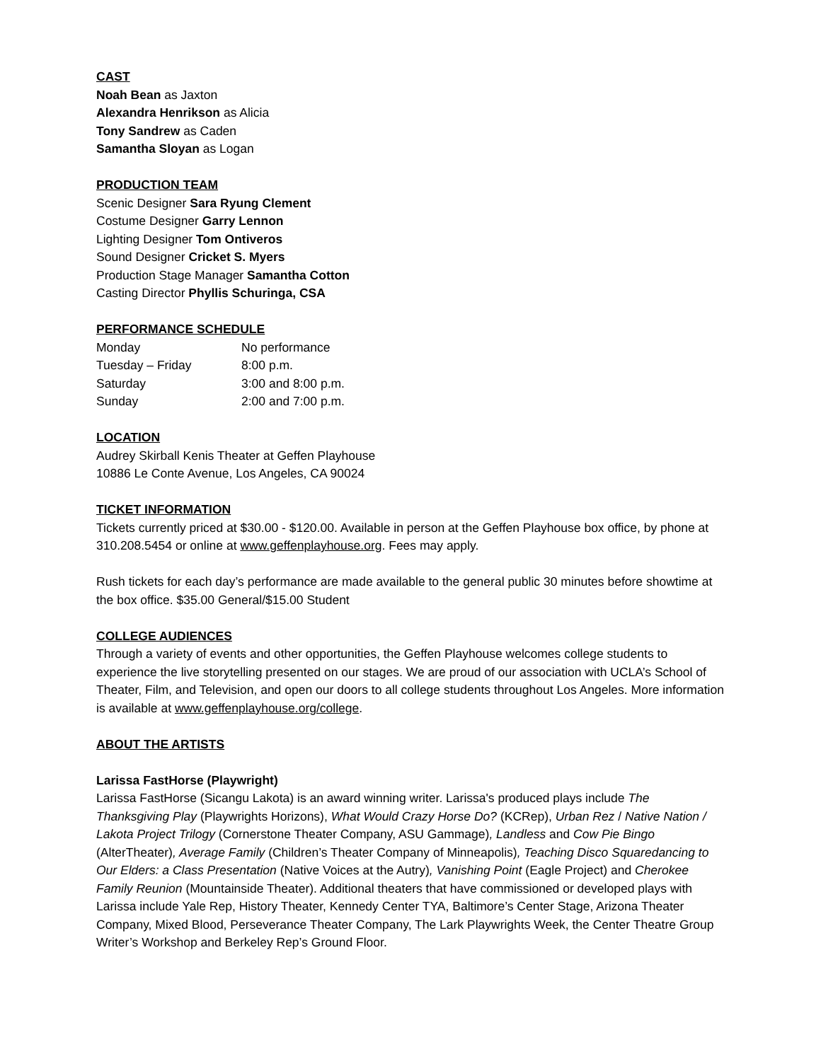CAST
Noah Bean as Jaxton
Alexandra Henrikson as Alicia
Tony Sandrew as Caden
Samantha Sloyan as Logan
PRODUCTION TEAM
Scenic Designer Sara Ryung Clement
Costume Designer Garry Lennon
Lighting Designer Tom Ontiveros
Sound Designer Cricket S. Myers
Production Stage Manager Samantha Cotton
Casting Director Phyllis Schuringa, CSA
PERFORMANCE SCHEDULE
| Monday | No performance |
| Tuesday – Friday | 8:00 p.m. |
| Saturday | 3:00 and 8:00 p.m. |
| Sunday | 2:00 and 7:00 p.m. |
LOCATION
Audrey Skirball Kenis Theater at Geffen Playhouse
10886 Le Conte Avenue, Los Angeles, CA 90024
TICKET INFORMATION
Tickets currently priced at $30.00 - $120.00. Available in person at the Geffen Playhouse box office, by phone at 310.208.5454 or online at www.geffenplayhouse.org. Fees may apply.
Rush tickets for each day’s performance are made available to the general public 30 minutes before showtime at the box office. $35.00 General/$15.00 Student
COLLEGE AUDIENCES
Through a variety of events and other opportunities, the Geffen Playhouse welcomes college students to experience the live storytelling presented on our stages. We are proud of our association with UCLA’s School of Theater, Film, and Television, and open our doors to all college students throughout Los Angeles. More information is available at www.geffenplayhouse.org/college.
ABOUT THE ARTISTS
Larissa FastHorse (Playwright)
Larissa FastHorse (Sicangu Lakota) is an award winning writer. Larissa's produced plays include The Thanksgiving Play (Playwrights Horizons), What Would Crazy Horse Do? (KCRep), Urban Rez / Native Nation / Lakota Project Trilogy (Cornerstone Theater Company, ASU Gammage), Landless and Cow Pie Bingo (AlterTheater), Average Family (Children’s Theater Company of Minneapolis), Teaching Disco Squaredancing to Our Elders: a Class Presentation (Native Voices at the Autry), Vanishing Point (Eagle Project) and Cherokee Family Reunion (Mountainside Theater). Additional theaters that have commissioned or developed plays with Larissa include Yale Rep, History Theater, Kennedy Center TYA, Baltimore’s Center Stage, Arizona Theater Company, Mixed Blood, Perseverance Theater Company, The Lark Playwrights Week, the Center Theatre Group Writer’s Workshop and Berkeley Rep’s Ground Floor.